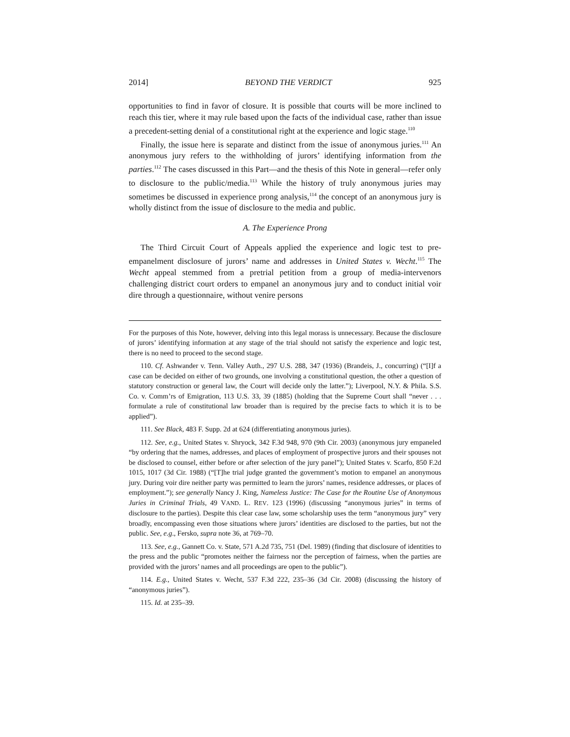2014] BEYOND THE VERDICT 925
opportunities to find in favor of closure. It is possible that courts will be more inclined to reach this tier, where it may rule based upon the facts of the individual case, rather than issue a precedent-setting denial of a constitutional right at the experience and logic stage.<sup>110</sup>
Finally, the issue here is separate and distinct from the issue of anonymous juries.<sup>111</sup> An anonymous jury refers to the withholding of jurors’ identifying information from the parties.<sup>112</sup> The cases discussed in this Part—and the thesis of this Note in general—refer only to disclosure to the public/media.<sup>113</sup> While the history of truly anonymous juries may sometimes be discussed in experience prong analysis,<sup>114</sup> the concept of an anonymous jury is wholly distinct from the issue of disclosure to the media and public.
A. The Experience Prong
The Third Circuit Court of Appeals applied the experience and logic test to pre-empanelment disclosure of jurors’ name and addresses in United States v. Wecht.<sup>115</sup> The Wecht appeal stemmed from a pretrial petition from a group of media-intervenors challenging district court orders to empanel an anonymous jury and to conduct initial voir dire through a questionnaire, without venire persons
For the purposes of this Note, however, delving into this legal morass is unnecessary. Because the disclosure of jurors’ identifying information at any stage of the trial should not satisfy the experience and logic test, there is no need to proceed to the second stage.
110. Cf. Ashwander v. Tenn. Valley Auth., 297 U.S. 288, 347 (1936) (Brandeis, J., concurring) (“[I]f a case can be decided on either of two grounds, one involving a constitutional question, the other a question of statutory construction or general law, the Court will decide only the latter.”); Liverpool, N.Y. & Phila. S.S. Co. v. Comm’rs of Emigration, 113 U.S. 33, 39 (1885) (holding that the Supreme Court shall “never . . . formulate a rule of constitutional law broader than is required by the precise facts to which it is to be applied”).
111. See Black, 483 F. Supp. 2d at 624 (differentiating anonymous juries).
112. See, e.g., United States v. Shryock, 342 F.3d 948, 970 (9th Cir. 2003) (anonymous jury empaneled “by ordering that the names, addresses, and places of employment of prospective jurors and their spouses not be disclosed to counsel, either before or after selection of the jury panel”); United States v. Scarfo, 850 F.2d 1015, 1017 (3d Cir. 1988) (“[T]he trial judge granted the government’s motion to empanel an anonymous jury. During voir dire neither party was permitted to learn the jurors’ names, residence addresses, or places of employment.”); see generally Nancy J. King, Nameless Justice: The Case for the Routine Use of Anonymous Juries in Criminal Trials, 49 VAND. L. REV. 123 (1996) (discussing “anonymous juries” in terms of disclosure to the parties). Despite this clear case law, some scholarship uses the term “anonymous jury” very broadly, encompassing even those situations where jurors’ identities are disclosed to the parties, but not the public. See, e.g., Fersko, supra note 36, at 769–70.
113. See, e.g., Gannett Co. v. State, 571 A.2d 735, 751 (Del. 1989) (finding that disclosure of identities to the press and the public “promotes neither the fairness nor the perception of fairness, when the parties are provided with the jurors’ names and all proceedings are open to the public”).
114. E.g., United States v. Wecht, 537 F.3d 222, 235–36 (3d Cir. 2008) (discussing the history of “anonymous juries”).
115. Id. at 235–39.